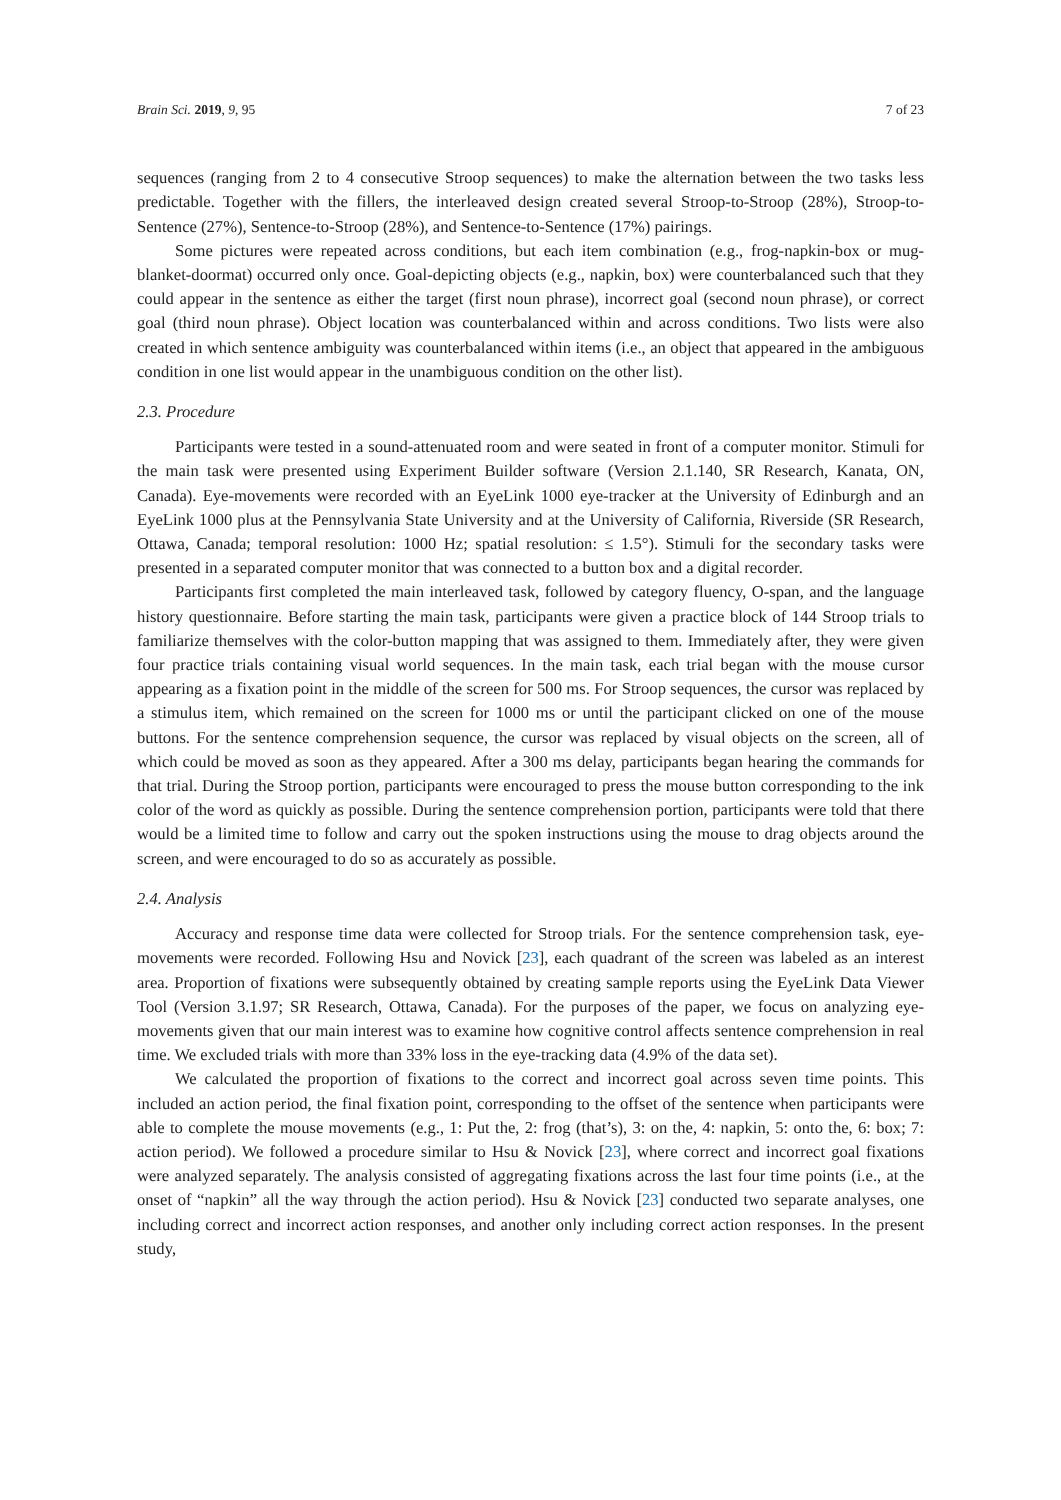Brain Sci. 2019, 9, 95 7 of 23
sequences (ranging from 2 to 4 consecutive Stroop sequences) to make the alternation between the two tasks less predictable. Together with the fillers, the interleaved design created several Stroop-to-Stroop (28%), Stroop-to-Sentence (27%), Sentence-to-Stroop (28%), and Sentence-to-Sentence (17%) pairings.
Some pictures were repeated across conditions, but each item combination (e.g., frog-napkin-box or mug-blanket-doormat) occurred only once. Goal-depicting objects (e.g., napkin, box) were counterbalanced such that they could appear in the sentence as either the target (first noun phrase), incorrect goal (second noun phrase), or correct goal (third noun phrase). Object location was counterbalanced within and across conditions. Two lists were also created in which sentence ambiguity was counterbalanced within items (i.e., an object that appeared in the ambiguous condition in one list would appear in the unambiguous condition on the other list).
2.3. Procedure
Participants were tested in a sound-attenuated room and were seated in front of a computer monitor. Stimuli for the main task were presented using Experiment Builder software (Version 2.1.140, SR Research, Kanata, ON, Canada). Eye-movements were recorded with an EyeLink 1000 eye-tracker at the University of Edinburgh and an EyeLink 1000 plus at the Pennsylvania State University and at the University of California, Riverside (SR Research, Ottawa, Canada; temporal resolution: 1000 Hz; spatial resolution: ≤ 1.5°). Stimuli for the secondary tasks were presented in a separated computer monitor that was connected to a button box and a digital recorder.
Participants first completed the main interleaved task, followed by category fluency, O-span, and the language history questionnaire. Before starting the main task, participants were given a practice block of 144 Stroop trials to familiarize themselves with the color-button mapping that was assigned to them. Immediately after, they were given four practice trials containing visual world sequences. In the main task, each trial began with the mouse cursor appearing as a fixation point in the middle of the screen for 500 ms. For Stroop sequences, the cursor was replaced by a stimulus item, which remained on the screen for 1000 ms or until the participant clicked on one of the mouse buttons. For the sentence comprehension sequence, the cursor was replaced by visual objects on the screen, all of which could be moved as soon as they appeared. After a 300 ms delay, participants began hearing the commands for that trial. During the Stroop portion, participants were encouraged to press the mouse button corresponding to the ink color of the word as quickly as possible. During the sentence comprehension portion, participants were told that there would be a limited time to follow and carry out the spoken instructions using the mouse to drag objects around the screen, and were encouraged to do so as accurately as possible.
2.4. Analysis
Accuracy and response time data were collected for Stroop trials. For the sentence comprehension task, eye-movements were recorded. Following Hsu and Novick [23], each quadrant of the screen was labeled as an interest area. Proportion of fixations were subsequently obtained by creating sample reports using the EyeLink Data Viewer Tool (Version 3.1.97; SR Research, Ottawa, Canada). For the purposes of the paper, we focus on analyzing eye-movements given that our main interest was to examine how cognitive control affects sentence comprehension in real time. We excluded trials with more than 33% loss in the eye-tracking data (4.9% of the data set).
We calculated the proportion of fixations to the correct and incorrect goal across seven time points. This included an action period, the final fixation point, corresponding to the offset of the sentence when participants were able to complete the mouse movements (e.g., 1: Put the, 2: frog (that’s), 3: on the, 4: napkin, 5: onto the, 6: box; 7: action period). We followed a procedure similar to Hsu & Novick [23], where correct and incorrect goal fixations were analyzed separately. The analysis consisted of aggregating fixations across the last four time points (i.e., at the onset of “napkin” all the way through the action period). Hsu & Novick [23] conducted two separate analyses, one including correct and incorrect action responses, and another only including correct action responses. In the present study,